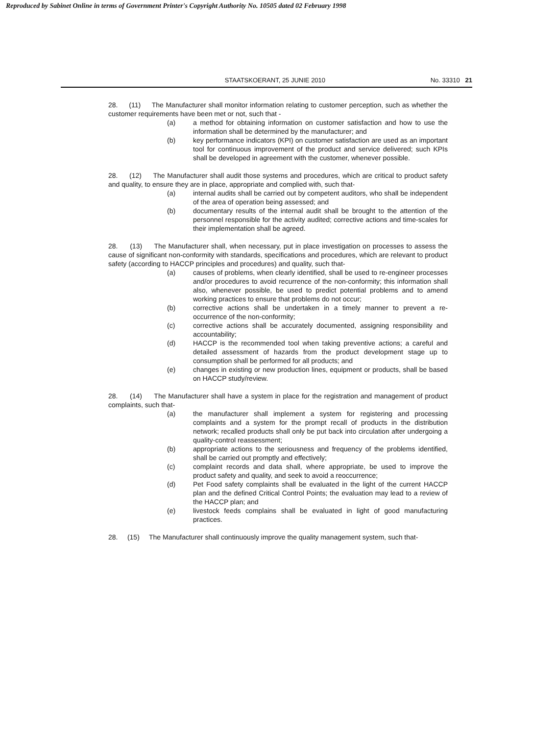Reproduced by Sabinet Online in terms of Government Printer's Copyright Authority No. 10505 dated 02 February 1998
STAATSKOERANT, 25 JUNIE 2010 No. 33310 21
28. (11) The Manufacturer shall monitor information relating to customer perception, such as whether the customer requirements have been met or not, such that -
(a) a method for obtaining information on customer satisfaction and how to use the information shall be determined by the manufacturer; and
(b) key performance indicators (KPI) on customer satisfaction are used as an important tool for continuous improvement of the product and service delivered; such KPIs shall be developed in agreement with the customer, whenever possible.
28. (12) The Manufacturer shall audit those systems and procedures, which are critical to product safety and quality, to ensure they are in place, appropriate and complied with, such that-
(a) internal audits shall be carried out by competent auditors, who shall be independent of the area of operation being assessed; and
(b) documentary results of the internal audit shall be brought to the attention of the personnel responsible for the activity audited; corrective actions and time-scales for their implementation shall be agreed.
28. (13) The Manufacturer shall, when necessary, put in place investigation on processes to assess the cause of significant non-conformity with standards, specifications and procedures, which are relevant to product safety (according to HACCP principles and procedures) and quality, such that-
(a) causes of problems, when clearly identified, shall be used to re-engineer processes and/or procedures to avoid recurrence of the non-conformity; this information shall also, whenever possible, be used to predict potential problems and to amend working practices to ensure that problems do not occur;
(b) corrective actions shall be undertaken in a timely manner to prevent a re-occurrence of the non-conformity;
(c) corrective actions shall be accurately documented, assigning responsibility and accountability;
(d) HACCP is the recommended tool when taking preventive actions; a careful and detailed assessment of hazards from the product development stage up to consumption shall be performed for all products; and
(e) changes in existing or new production lines, equipment or products, shall be based on HACCP study/review.
28. (14) The Manufacturer shall have a system in place for the registration and management of product complaints, such that-
(a) the manufacturer shall implement a system for registering and processing complaints and a system for the prompt recall of products in the distribution network; recalled products shall only be put back into circulation after undergoing a quality-control reassessment;
(b) appropriate actions to the seriousness and frequency of the problems identified, shall be carried out promptly and effectively;
(c) complaint records and data shall, where appropriate, be used to improve the product safety and quality, and seek to avoid a reoccurrence;
(d) Pet Food safety complaints shall be evaluated in the light of the current HACCP plan and the defined Critical Control Points; the evaluation may lead to a review of the HACCP plan; and
(e) livestock feeds complains shall be evaluated in light of good manufacturing practices.
28. (15) The Manufacturer shall continuously improve the quality management system, such that-